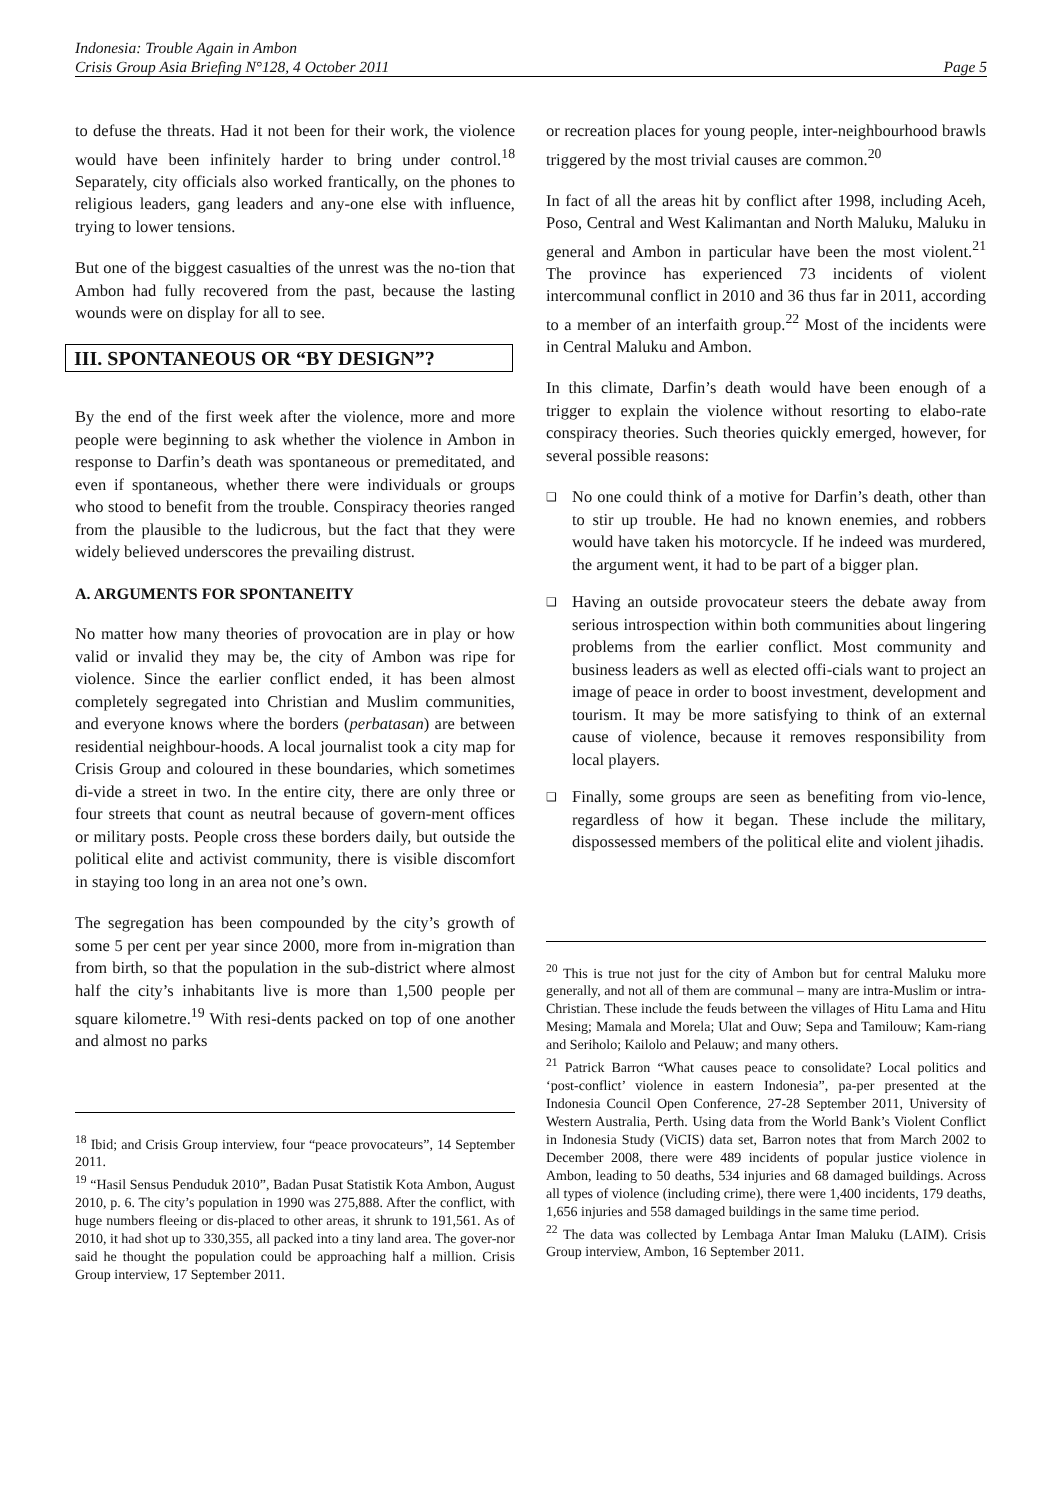Indonesia: Trouble Again in Ambon
Crisis Group Asia Briefing N°128, 4 October 2011 Page 5
to defuse the threats. Had it not been for their work, the violence would have been infinitely harder to bring under control.<sup>18</sup> Separately, city officials also worked frantically, on the phones to religious leaders, gang leaders and any-one else with influence, trying to lower tensions.
But one of the biggest casualties of the unrest was the no-tion that Ambon had fully recovered from the past, because the lasting wounds were on display for all to see.
III. SPONTANEOUS OR “BY DESIGN”?
By the end of the first week after the violence, more and more people were beginning to ask whether the violence in Ambon in response to Darfin’s death was spontaneous or premeditated, and even if spontaneous, whether there were individuals or groups who stood to benefit from the trouble. Conspiracy theories ranged from the plausible to the ludicrous, but the fact that they were widely believed underscores the prevailing distrust.
A. ARGUMENTS FOR SPONTANEITY
No matter how many theories of provocation are in play or how valid or invalid they may be, the city of Ambon was ripe for violence. Since the earlier conflict ended, it has been almost completely segregated into Christian and Muslim communities, and everyone knows where the borders (perbatasan) are between residential neighbour-hoods. A local journalist took a city map for Crisis Group and coloured in these boundaries, which sometimes di-vide a street in two. In the entire city, there are only three or four streets that count as neutral because of govern-ment offices or military posts. People cross these borders daily, but outside the political elite and activist community, there is visible discomfort in staying too long in an area not one’s own.
The segregation has been compounded by the city’s growth of some 5 per cent per year since 2000, more from in-migration than from birth, so that the population in the sub-district where almost half the city’s inhabitants live is more than 1,500 people per square kilometre.<sup>19</sup> With resi-dents packed on top of one another and almost no parks
<sup>18</sup> Ibid; and Crisis Group interview, four “peace provocateurs”, 14 September 2011.
<sup>19</sup> “Hasil Sensus Penduduk 2010”, Badan Pusat Statistik Kota Ambon, August 2010, p. 6. The city’s population in 1990 was 275,888. After the conflict, with huge numbers fleeing or dis-placed to other areas, it shrunk to 191,561. As of 2010, it had shot up to 330,355, all packed into a tiny land area. The gover-nor said he thought the population could be approaching half a million. Crisis Group interview, 17 September 2011.
or recreation places for young people, inter-neighbourhood brawls triggered by the most trivial causes are common.<sup>20</sup>
In fact of all the areas hit by conflict after 1998, including Aceh, Poso, Central and West Kalimantan and North Maluku, Maluku in general and Ambon in particular have been the most violent.<sup>21</sup> The province has experienced 73 incidents of violent intercommunal conflict in 2010 and 36 thus far in 2011, according to a member of an interfaith group.<sup>22</sup> Most of the incidents were in Central Maluku and Ambon.
In this climate, Darfin’s death would have been enough of a trigger to explain the violence without resorting to elabo-rate conspiracy theories. Such theories quickly emerged, however, for several possible reasons:
❑ No one could think of a motive for Darfin’s death, other than to stir up trouble. He had no known enemies, and robbers would have taken his motorcycle. If he indeed was murdered, the argument went, it had to be part of a bigger plan.
❑ Having an outside provocateur steers the debate away from serious introspection within both communities about lingering problems from the earlier conflict. Most community and business leaders as well as elected offi-cials want to project an image of peace in order to boost investment, development and tourism. It may be more satisfying to think of an external cause of violence, because it removes responsibility from local players.
❑ Finally, some groups are seen as benefiting from vio-lence, regardless of how it began. These include the military, dispossessed members of the political elite and violent jihadis.
<sup>20</sup> This is true not just for the city of Ambon but for central Maluku more generally, and not all of them are communal – many are intra-Muslim or intra-Christian. These include the feuds between the villages of Hitu Lama and Hitu Mesing; Mamala and Morela; Ulat and Ouw; Sepa and Tamilouw; Kam-riang and Seriholo; Kailolo and Pelauw; and many others.
<sup>21</sup> Patrick Barron “What causes peace to consolidate? Local politics and ‘post-conflict’ violence in eastern Indonesia”, pa-per presented at the Indonesia Council Open Conference, 27-28 September 2011, University of Western Australia, Perth. Using data from the World Bank’s Violent Conflict in Indonesia Study (ViCIS) data set, Barron notes that from March 2002 to December 2008, there were 489 incidents of popular justice violence in Ambon, leading to 50 deaths, 534 injuries and 68 damaged buildings. Across all types of violence (including crime), there were 1,400 incidents, 179 deaths, 1,656 injuries and 558 damaged buildings in the same time period.
<sup>22</sup> The data was collected by Lembaga Antar Iman Maluku (LAIM). Crisis Group interview, Ambon, 16 September 2011.